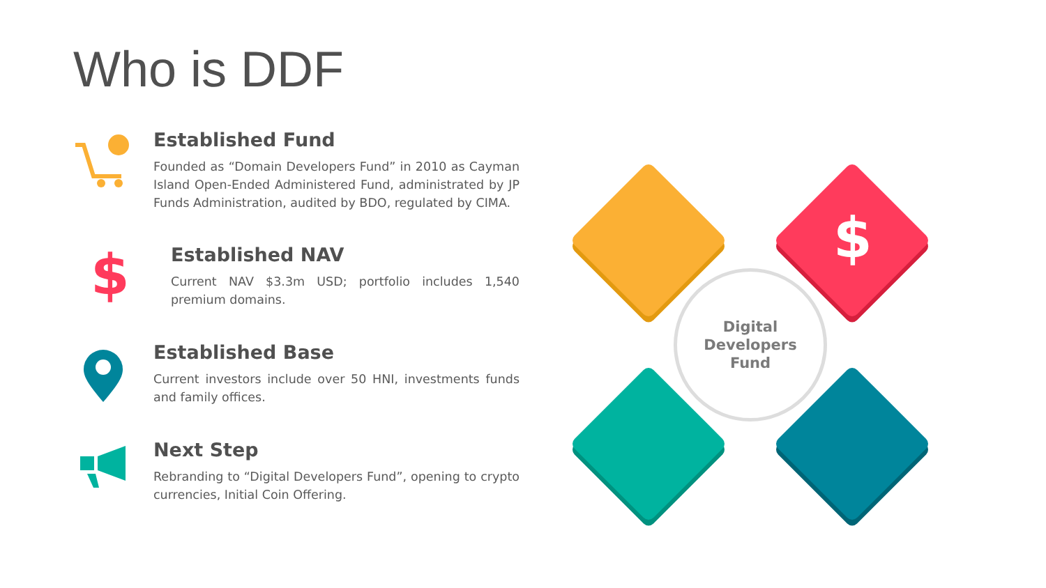Who is DDF
Established Fund
Founded as “Domain Developers Fund” in 2010 as Cayman Island Open-Ended Administered Fund, administrated by JP Funds Administration, audited by BDO, regulated by CIMA.
$
Established NAV
Current NAV $3.3m USD; portfolio includes 1,540 premium domains.
Established Base
Current investors include over 50 HNI, investments funds and family offices.
Next Step
Rebranding to “Digital Developers Fund”, opening to crypto currencies, Initial Coin Offering.
$
Digital
Developers
Fund